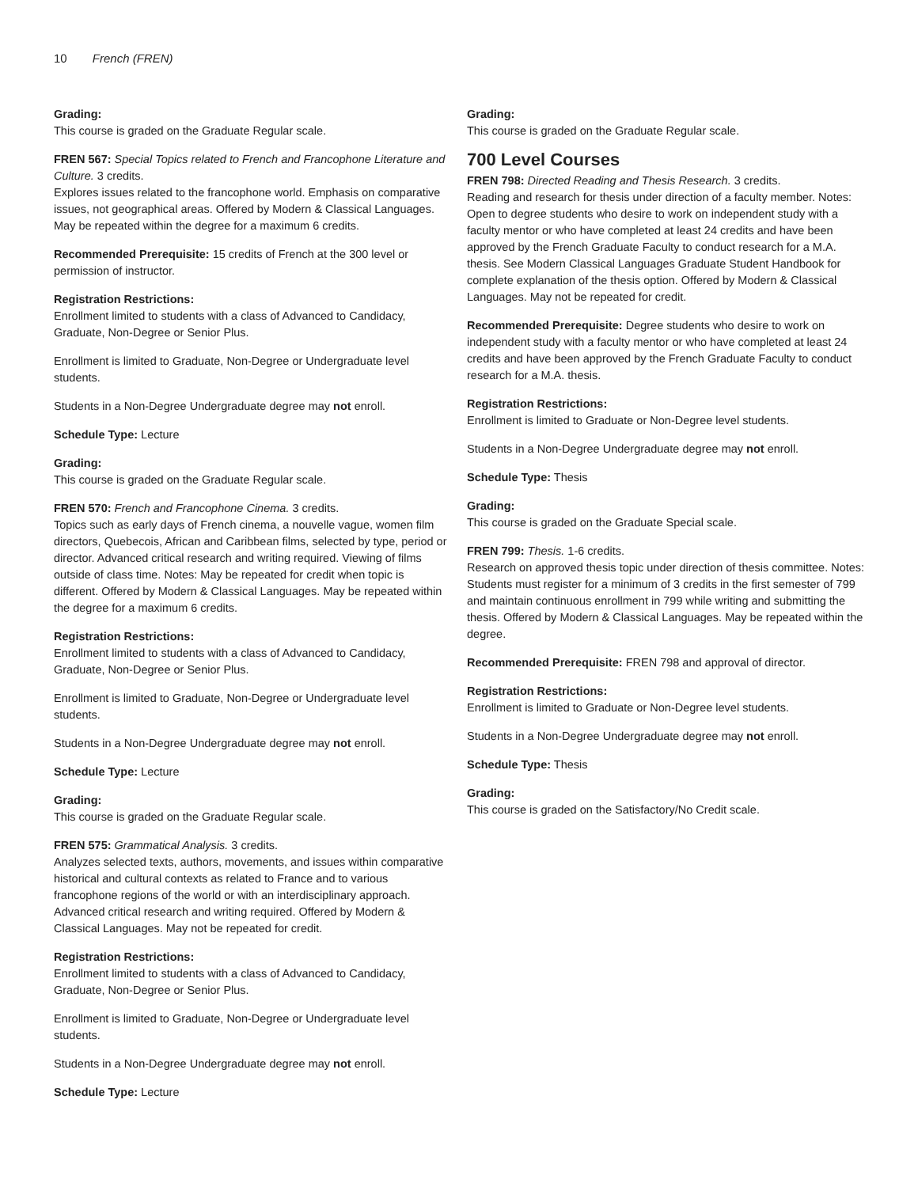10 French (FREN)
Grading:
This course is graded on the Graduate Regular scale.
FREN 567: Special Topics related to French and Francophone Literature and Culture. 3 credits.
Explores issues related to the francophone world. Emphasis on comparative issues, not geographical areas. Offered by Modern & Classical Languages. May be repeated within the degree for a maximum 6 credits.
Recommended Prerequisite: 15 credits of French at the 300 level or permission of instructor.
Registration Restrictions:
Enrollment limited to students with a class of Advanced to Candidacy, Graduate, Non-Degree or Senior Plus.
Enrollment is limited to Graduate, Non-Degree or Undergraduate level students.
Students in a Non-Degree Undergraduate degree may not enroll.
Schedule Type: Lecture
Grading:
This course is graded on the Graduate Regular scale.
FREN 570: French and Francophone Cinema. 3 credits.
Topics such as early days of French cinema, a nouvelle vague, women film directors, Quebecois, African and Caribbean films, selected by type, period or director. Advanced critical research and writing required. Viewing of films outside of class time. Notes: May be repeated for credit when topic is different. Offered by Modern & Classical Languages. May be repeated within the degree for a maximum 6 credits.
Registration Restrictions:
Enrollment limited to students with a class of Advanced to Candidacy, Graduate, Non-Degree or Senior Plus.
Enrollment is limited to Graduate, Non-Degree or Undergraduate level students.
Students in a Non-Degree Undergraduate degree may not enroll.
Schedule Type: Lecture
Grading:
This course is graded on the Graduate Regular scale.
FREN 575: Grammatical Analysis. 3 credits.
Analyzes selected texts, authors, movements, and issues within comparative historical and cultural contexts as related to France and to various francophone regions of the world or with an interdisciplinary approach. Advanced critical research and writing required. Offered by Modern & Classical Languages. May not be repeated for credit.
Registration Restrictions:
Enrollment limited to students with a class of Advanced to Candidacy, Graduate, Non-Degree or Senior Plus.
Enrollment is limited to Graduate, Non-Degree or Undergraduate level students.
Students in a Non-Degree Undergraduate degree may not enroll.
Schedule Type: Lecture
Grading:
This course is graded on the Graduate Regular scale.
700 Level Courses
FREN 798: Directed Reading and Thesis Research. 3 credits.
Reading and research for thesis under direction of a faculty member. Notes: Open to degree students who desire to work on independent study with a faculty mentor or who have completed at least 24 credits and have been approved by the French Graduate Faculty to conduct research for a M.A. thesis. See Modern Classical Languages Graduate Student Handbook for complete explanation of the thesis option. Offered by Modern & Classical Languages. May not be repeated for credit.
Recommended Prerequisite: Degree students who desire to work on independent study with a faculty mentor or who have completed at least 24 credits and have been approved by the French Graduate Faculty to conduct research for a M.A. thesis.
Registration Restrictions:
Enrollment is limited to Graduate or Non-Degree level students.
Students in a Non-Degree Undergraduate degree may not enroll.
Schedule Type: Thesis
Grading:
This course is graded on the Graduate Special scale.
FREN 799: Thesis. 1-6 credits.
Research on approved thesis topic under direction of thesis committee. Notes: Students must register for a minimum of 3 credits in the first semester of 799 and maintain continuous enrollment in 799 while writing and submitting the thesis. Offered by Modern & Classical Languages. May be repeated within the degree.
Recommended Prerequisite: FREN 798 and approval of director.
Registration Restrictions:
Enrollment is limited to Graduate or Non-Degree level students.
Students in a Non-Degree Undergraduate degree may not enroll.
Schedule Type: Thesis
Grading:
This course is graded on the Satisfactory/No Credit scale.